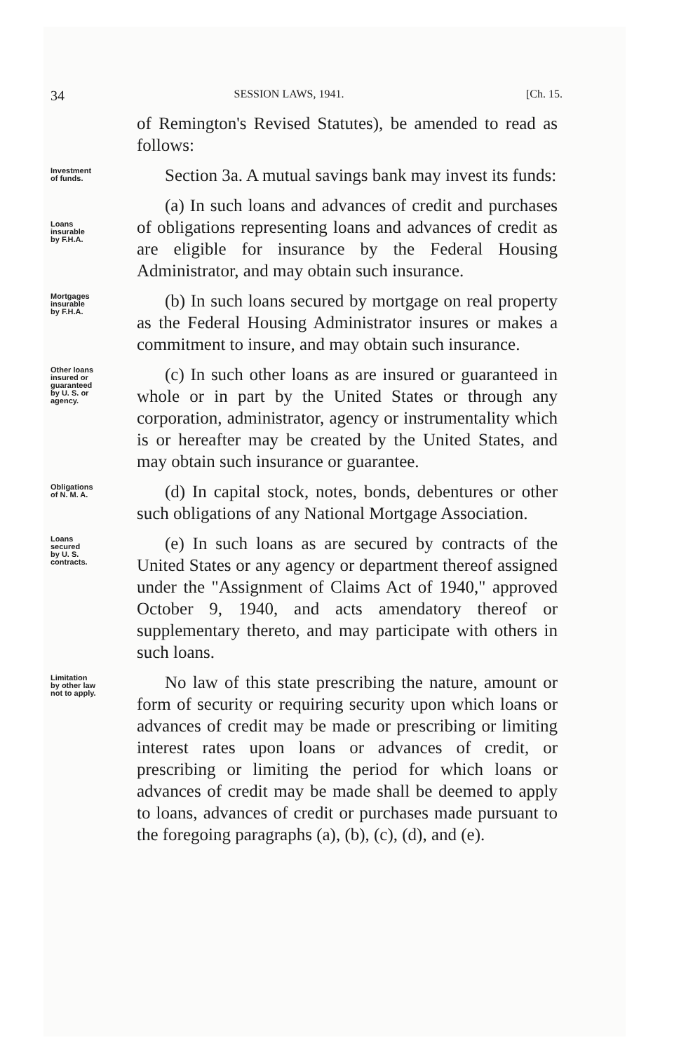34
SESSION LAWS, 1941. [Ch. 15.
of Remington's Revised Statutes), be amended to read as follows:
Investment
of funds.
Section 3a. A mutual savings bank may invest its funds:
Loans
insurable
by F.H.A.
(a) In such loans and advances of credit and purchases of obligations representing loans and advances of credit as are eligible for insurance by the Federal Housing Administrator, and may obtain such insurance.
Mortgages
insurable
by F.H.A.
(b) In such loans secured by mortgage on real property as the Federal Housing Administrator insures or makes a commitment to insure, and may obtain such insurance.
Other loans
insured or
guaranteed
by U. S. or
agency.
(c) In such other loans as are insured or guaranteed in whole or in part by the United States or through any corporation, administrator, agency or instrumentality which is or hereafter may be created by the United States, and may obtain such insurance or guarantee.
Obligations
of N. M. A.
(d) In capital stock, notes, bonds, debentures or other such obligations of any National Mortgage Association.
Loans
secured
by U. S.
contracts.
(e) In such loans as are secured by contracts of the United States or any agency or department thereof assigned under the "Assignment of Claims Act of 1940," approved October 9, 1940, and acts amendatory thereof or supplementary thereto, and may participate with others in such loans.
Limitation
by other law
not to apply.
No law of this state prescribing the nature, amount or form of security or requiring security upon which loans or advances of credit may be made or prescribing or limiting interest rates upon loans or advances of credit, or prescribing or limiting the period for which loans or advances of credit may be made shall be deemed to apply to loans, advances of credit or purchases made pursuant to the foregoing paragraphs (a), (b), (c), (d), and (e).